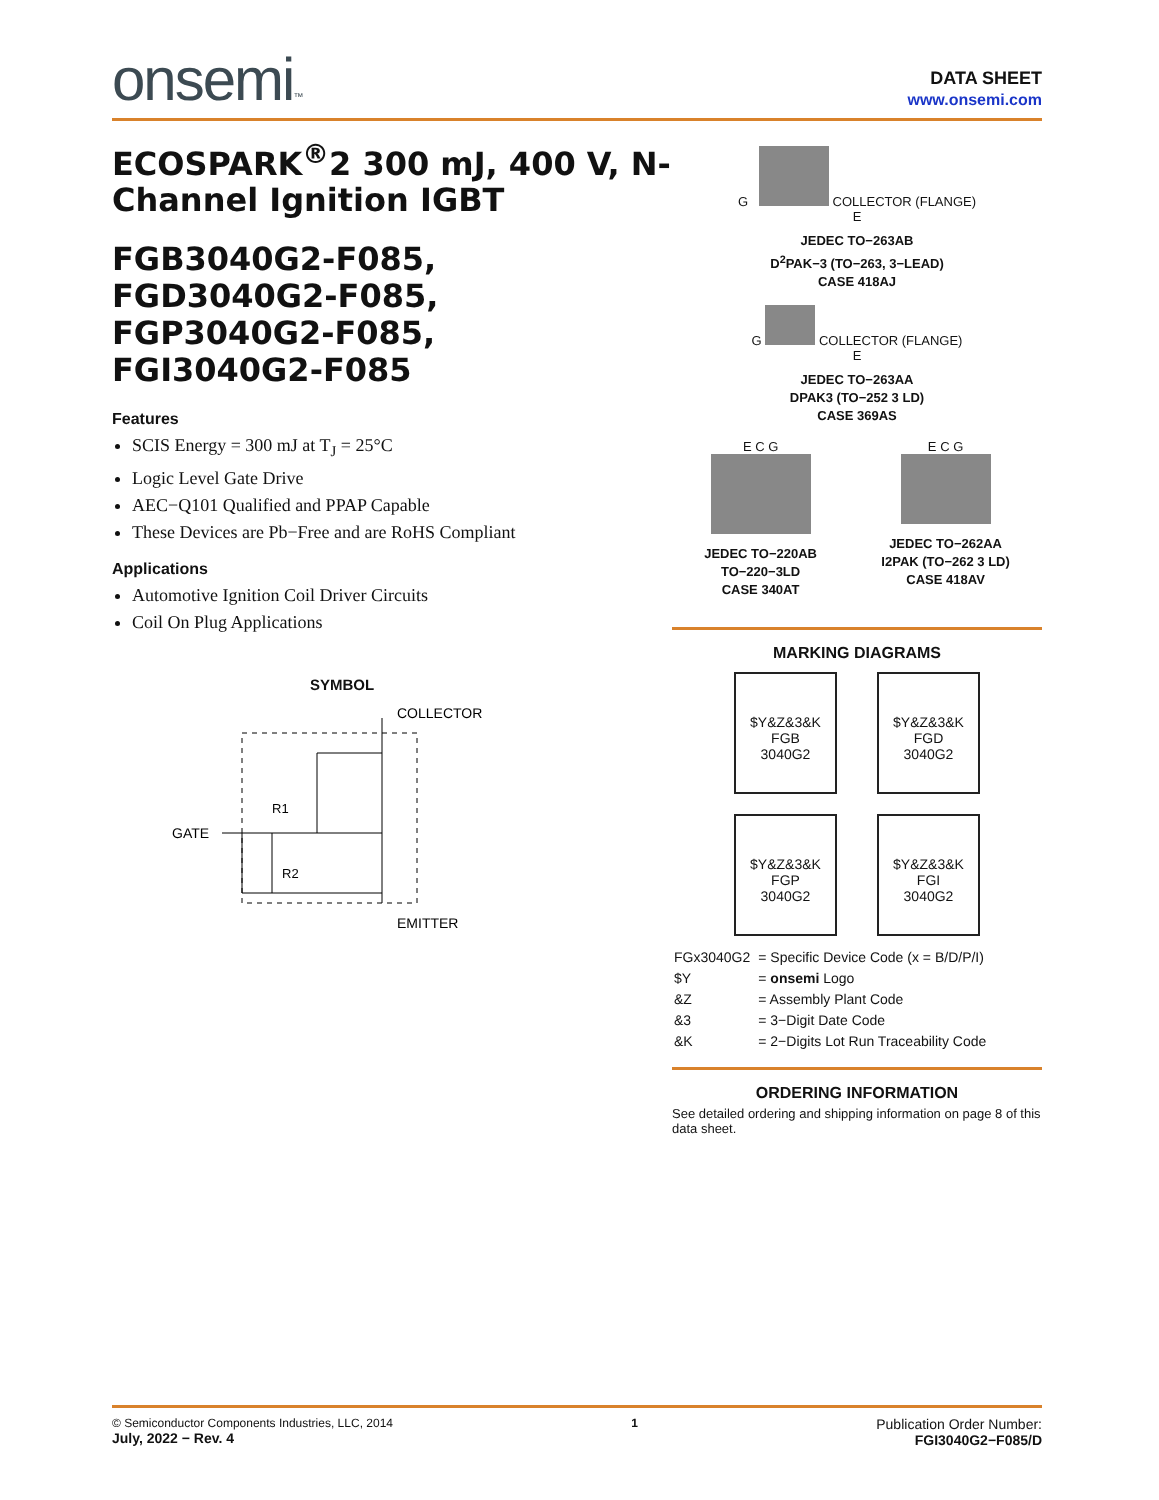onsemi™
DATA SHEET
www.onsemi.com
ECOSPARK<sup>®</sup>2 300 mJ, 400 V, N-Channel Ignition IGBT
FGB3040G2-F085,
FGD3040G2-F085,
FGP3040G2-F085,
FGI3040G2-F085
Features
SCIS Energy = 300 mJ at T<sub>J</sub> = 25°C
Logic Level Gate Drive
AEC−Q101 Qualified and PPAP Capable
These Devices are Pb−Free and are RoHS Compliant
Applications
Automotive Ignition Coil Driver Circuits
Coil On Plug Applications
SYMBOL
GATE
COLLECTOR
EMITTER
R1
R2
G COLLECTOR (FLANGE)
E
JEDEC TO−263AB
D<sup>2</sup>PAK−3 (TO−263, 3−LEAD)
CASE 418AJ
G COLLECTOR (FLANGE)
E
JEDEC TO−263AA
DPAK3 (TO−252 3 LD)
CASE 369AS
E C G
JEDEC TO−220AB
TO−220−3LD
CASE 340AT
E C G
JEDEC TO−262AA
I2PAK (TO−262 3 LD)
CASE 418AV
MARKING DIAGRAMS
$Y&Z&3&K
FGB
3040G2
$Y&Z&3&K
FGD
3040G2
$Y&Z&3&K
FGP
3040G2
$Y&Z&3&K
FGI
3040G2
| FGx3040G2 | = Specific Device Code (x = B/D/P/I) |
| $Y | = onsemi Logo |
| &Z | = Assembly Plant Code |
| &3 | = 3−Digit Date Code |
| &K | = 2−Digits Lot Run Traceability Code |
ORDERING INFORMATION
See detailed ordering and shipping information on page 8 of this data sheet.
© Semiconductor Components Industries, LLC, 2014
July, 2022 − Rev. 4
1
Publication Order Number:
FGI3040G2−F085/D